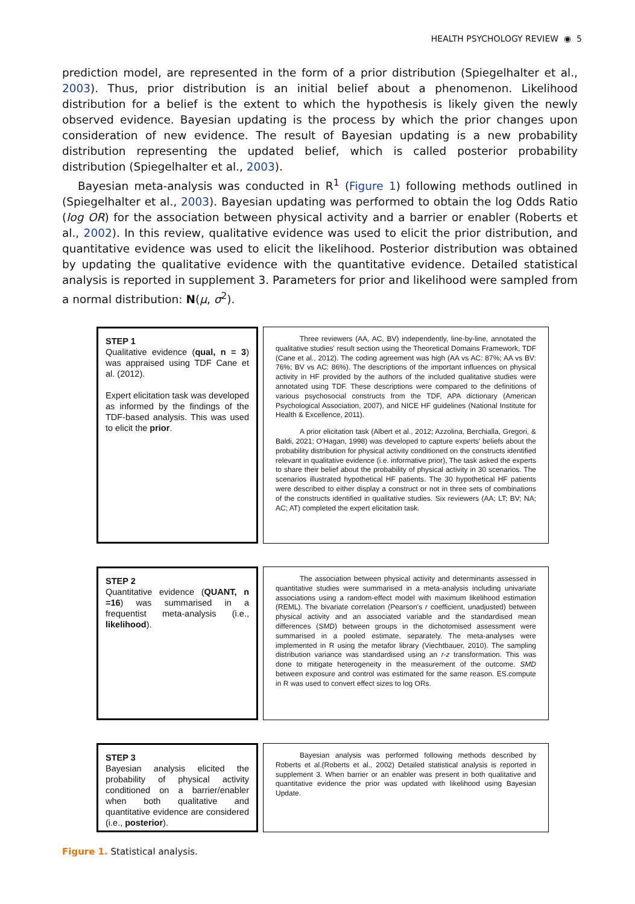HEALTH PSYCHOLOGY REVIEW ◉ 5
prediction model, are represented in the form of a prior distribution (Spiegelhalter et al., 2003). Thus, prior distribution is an initial belief about a phenomenon. Likelihood distribution for a belief is the extent to which the hypothesis is likely given the newly observed evidence. Bayesian updating is the process by which the prior changes upon consideration of new evidence. The result of Bayesian updating is a new probability distribution representing the updated belief, which is called posterior probability distribution (Spiegelhalter et al., 2003).
Bayesian meta-analysis was conducted in R<sup>1</sup> (Figure 1) following methods outlined in (Spiegelhalter et al., 2003). Bayesian updating was performed to obtain the log Odds Ratio (log OR) for the association between physical activity and a barrier or enabler (Roberts et al., 2002). In this review, qualitative evidence was used to elicit the prior distribution, and quantitative evidence was used to elicit the likelihood. Posterior distribution was obtained by updating the qualitative evidence with the quantitative evidence. Detailed statistical analysis is reported in supplement 3. Parameters for prior and likelihood were sampled from a normal distribution: N(μ, σ<sup>2</sup>).
STEP 1
Qualitative evidence (qual, n = 3) was appraised using TDF Cane et al. (2012).
Expert elicitation task was developed as informed by the findings of the TDF-based analysis. This was used to elicit the prior.
Three reviewers (AA, AC, BV) independently, line-by-line, annotated the qualitative studies' result section using the Theoretical Domains Framework, TDF (Cane et al., 2012). The coding agreement was high (AA vs AC: 87%; AA vs BV: 76%; BV vs AC: 86%). The descriptions of the important influences on physical activity in HF provided by the authors of the included qualitative studies were annotated using TDF. These descriptions were compared to the definitions of various psychosocial constructs from the TDF, APA dictionary (American Psychological Association, 2007), and NICE HF guidelines (National Institute for Health & Excellence, 2011).
A prior elicitation task (Albert et al., 2012; Azzolina, Berchialla, Gregori, & Baldi, 2021; O'Hagan, 1998) was developed to capture experts' beliefs about the probability distribution for physical activity conditioned on the constructs identified relevant in qualitative evidence (i.e. informative prior), The task asked the experts to share their belief about the probability of physical activity in 30 scenarios. The scenarios illustrated hypothetical HF patients. The 30 hypothetical HF patients were described to either display a construct or not in three sets of combinations of the constructs identified in qualitative studies. Six reviewers (AA; LT; BV; NA; AC; AT) completed the expert elicitation task.
STEP 2
Quantitative evidence (QUANT, n =16) was summarised in a frequentist meta-analysis (i.e., likelihood).
The association between physical activity and determinants assessed in quantitative studies were summarised in a meta-analysis including univariate associations using a random-effect model with maximum likelihood estimation (REML). The bivariate correlation (Pearson's r coefficient, unadjusted) between physical activity and an associated variable and the standardised mean differences (SMD) between groups in the dichotomised assessment were summarised in a pooled estimate, separately. The meta-analyses were implemented in R using the metafor library (Viechtbauer, 2010). The sampling distribution variance was standardised using an r-z transformation. This was done to mitigate heterogeneity in the measurement of the outcome. SMD between exposure and control was estimated for the same reason. ES.compute in R was used to convert effect sizes to log ORs.
STEP 3
Bayesian analysis elicited the probability of physical activity conditioned on a barrier/enabler when both qualitative and quantitative evidence are considered (i.e., posterior).
Bayesian analysis was performed following methods described by Roberts et al.(Roberts et al., 2002) Detailed statistical analysis is reported in supplement 3. When barrier or an enabler was present in both qualitative and quantitative evidence the prior was updated with likelihood using Bayesian Update.
Figure 1. Statistical analysis.